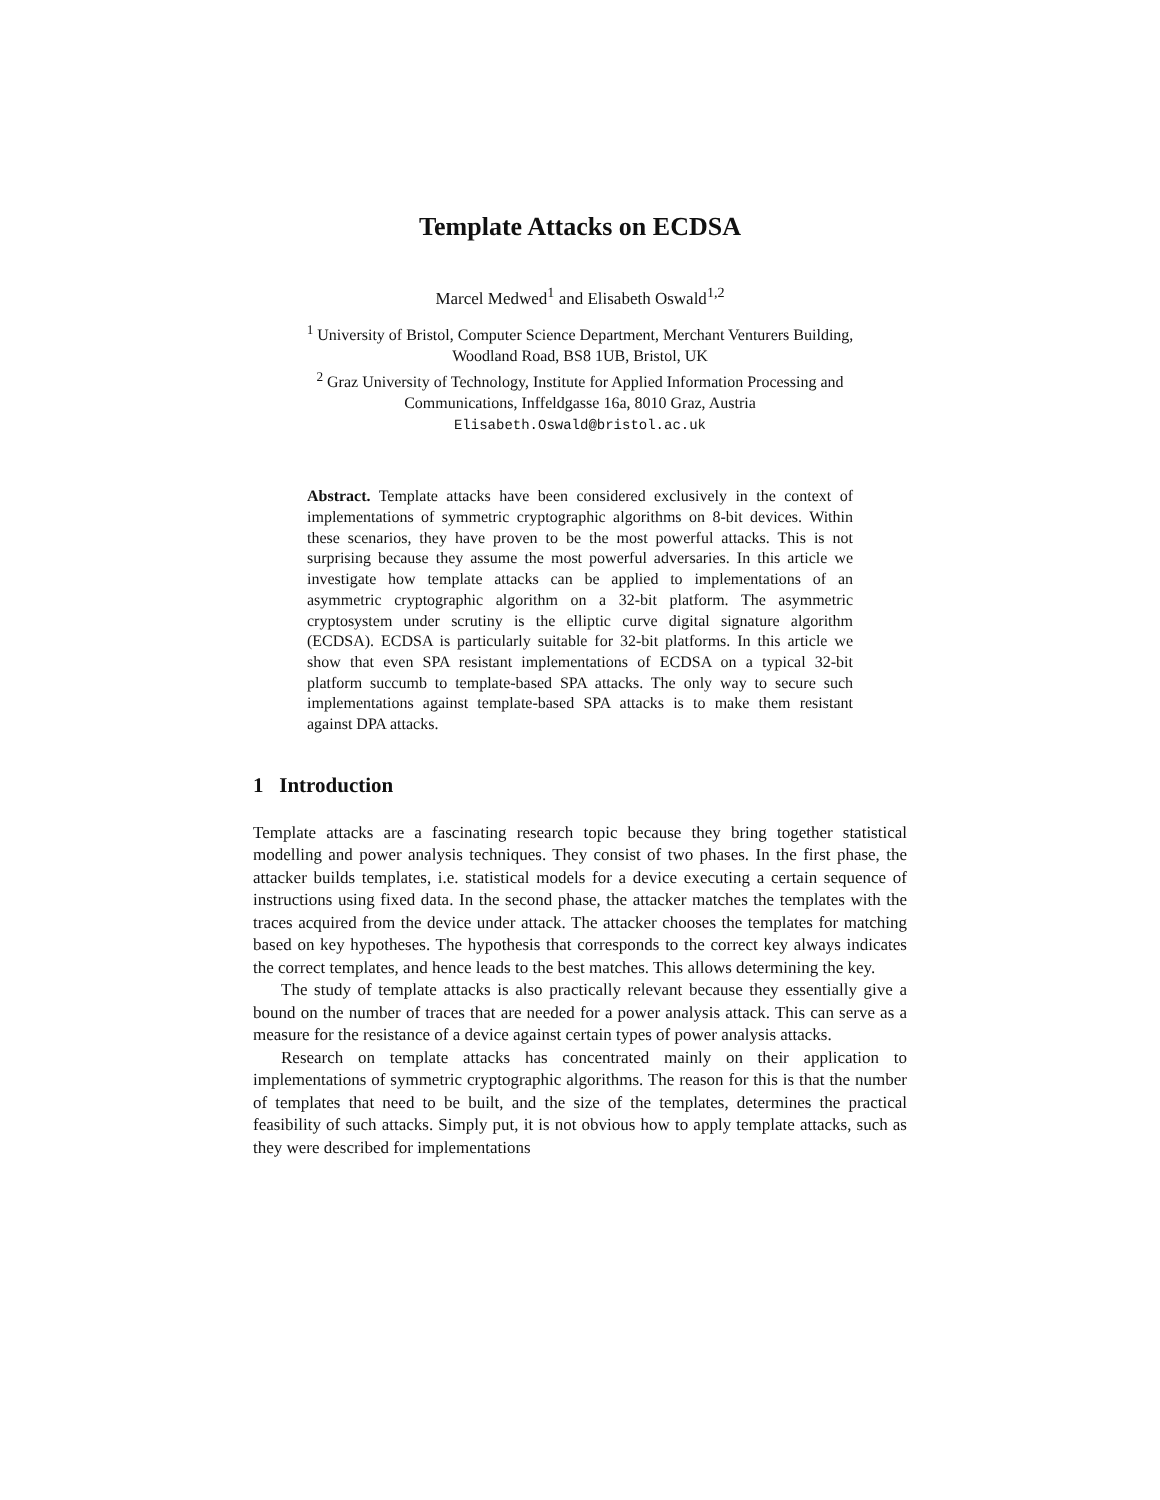Template Attacks on ECDSA
Marcel Medwed<sup>1</sup> and Elisabeth Oswald<sup>1,2</sup>
<sup>1</sup> University of Bristol, Computer Science Department, Merchant Venturers Building,
Woodland Road, BS8 1UB, Bristol, UK
<sup>2</sup> Graz University of Technology, Institute for Applied Information Processing and
Communications, Inffeldgasse 16a, 8010 Graz, Austria
Elisabeth.Oswald@bristol.ac.uk
Abstract. Template attacks have been considered exclusively in the context of implementations of symmetric cryptographic algorithms on 8-bit devices. Within these scenarios, they have proven to be the most powerful attacks. This is not surprising because they assume the most powerful adversaries. In this article we investigate how template attacks can be applied to implementations of an asymmetric cryptographic algorithm on a 32-bit platform. The asymmetric cryptosystem under scrutiny is the elliptic curve digital signature algorithm (ECDSA). ECDSA is particularly suitable for 32-bit platforms. In this article we show that even SPA resistant implementations of ECDSA on a typical 32-bit platform succumb to template-based SPA attacks. The only way to secure such implementations against template-based SPA attacks is to make them resistant against DPA attacks.
1 Introduction
Template attacks are a fascinating research topic because they bring together statistical modelling and power analysis techniques. They consist of two phases. In the first phase, the attacker builds templates, i.e. statistical models for a device executing a certain sequence of instructions using fixed data. In the second phase, the attacker matches the templates with the traces acquired from the device under attack. The attacker chooses the templates for matching based on key hypotheses. The hypothesis that corresponds to the correct key always indicates the correct templates, and hence leads to the best matches. This allows determining the key.
The study of template attacks is also practically relevant because they essentially give a bound on the number of traces that are needed for a power analysis attack. This can serve as a measure for the resistance of a device against certain types of power analysis attacks.
Research on template attacks has concentrated mainly on their application to implementations of symmetric cryptographic algorithms. The reason for this is that the number of templates that need to be built, and the size of the templates, determines the practical feasibility of such attacks. Simply put, it is not obvious how to apply template attacks, such as they were described for implementations